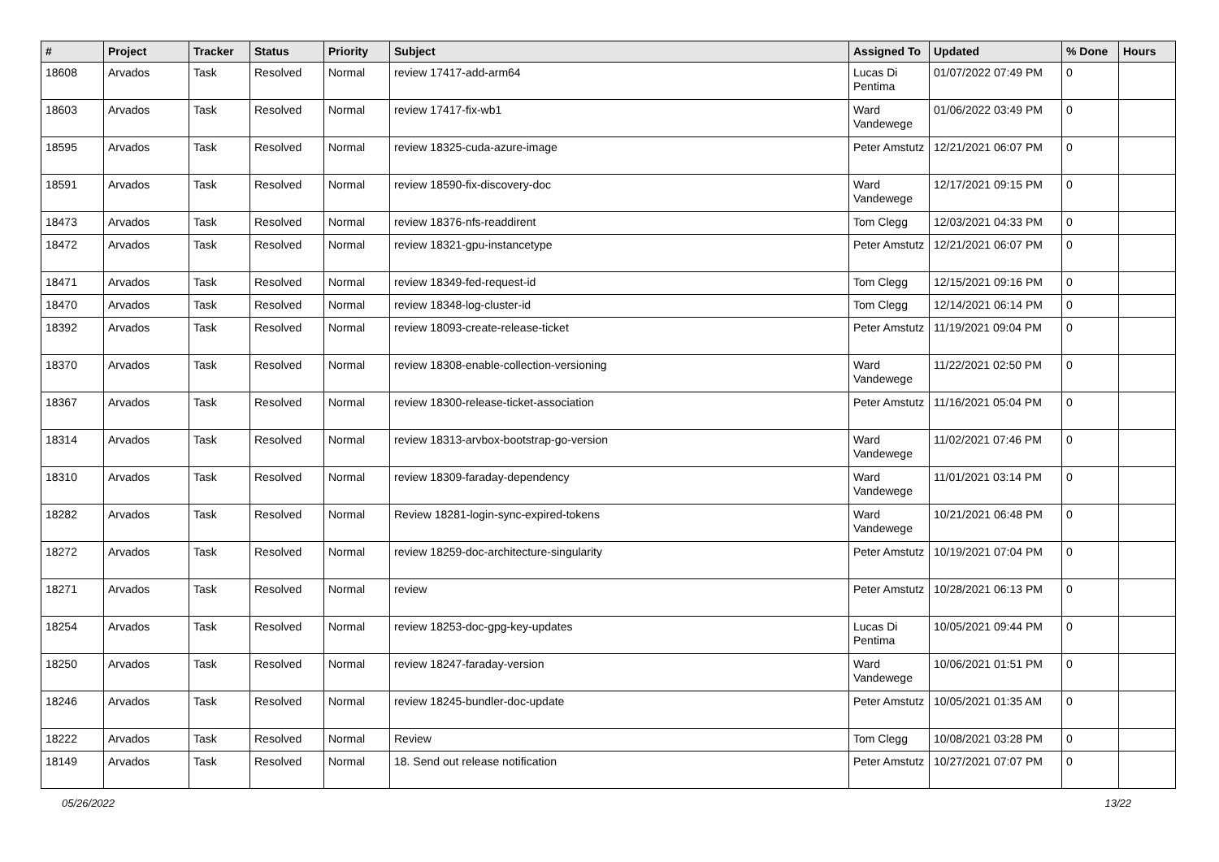| # | Project | Tracker | Status | Priority | Subject | Assigned To | Updated | % Done | Hours |
| --- | --- | --- | --- | --- | --- | --- | --- | --- | --- |
| 18608 | Arvados | Task | Resolved | Normal | review 17417-add-arm64 | Lucas Di Pentima | 01/07/2022 07:49 PM | 0 | |
| 18603 | Arvados | Task | Resolved | Normal | review 17417-fix-wb1 | Ward Vandewege | 01/06/2022 03:49 PM | 0 | |
| 18595 | Arvados | Task | Resolved | Normal | review 18325-cuda-azure-image | Peter Amstutz | 12/21/2021 06:07 PM | 0 | |
| 18591 | Arvados | Task | Resolved | Normal | review 18590-fix-discovery-doc | Ward Vandewege | 12/17/2021 09:15 PM | 0 | |
| 18473 | Arvados | Task | Resolved | Normal | review 18376-nfs-readdirent | Tom Clegg | 12/03/2021 04:33 PM | 0 | |
| 18472 | Arvados | Task | Resolved | Normal | review 18321-gpu-instancetype | Peter Amstutz | 12/21/2021 06:07 PM | 0 | |
| 18471 | Arvados | Task | Resolved | Normal | review 18349-fed-request-id | Tom Clegg | 12/15/2021 09:16 PM | 0 | |
| 18470 | Arvados | Task | Resolved | Normal | review 18348-log-cluster-id | Tom Clegg | 12/14/2021 06:14 PM | 0 | |
| 18392 | Arvados | Task | Resolved | Normal | review 18093-create-release-ticket | Peter Amstutz | 11/19/2021 09:04 PM | 0 | |
| 18370 | Arvados | Task | Resolved | Normal | review 18308-enable-collection-versioning | Ward Vandewege | 11/22/2021 02:50 PM | 0 | |
| 18367 | Arvados | Task | Resolved | Normal | review 18300-release-ticket-association | Peter Amstutz | 11/16/2021 05:04 PM | 0 | |
| 18314 | Arvados | Task | Resolved | Normal | review 18313-arvbox-bootstrap-go-version | Ward Vandewege | 11/02/2021 07:46 PM | 0 | |
| 18310 | Arvados | Task | Resolved | Normal | review 18309-faraday-dependency | Ward Vandewege | 11/01/2021 03:14 PM | 0 | |
| 18282 | Arvados | Task | Resolved | Normal | Review 18281-login-sync-expired-tokens | Ward Vandewege | 10/21/2021 06:48 PM | 0 | |
| 18272 | Arvados | Task | Resolved | Normal | review 18259-doc-architecture-singularity | Peter Amstutz | 10/19/2021 07:04 PM | 0 | |
| 18271 | Arvados | Task | Resolved | Normal | review | Peter Amstutz | 10/28/2021 06:13 PM | 0 | |
| 18254 | Arvados | Task | Resolved | Normal | review 18253-doc-gpg-key-updates | Lucas Di Pentima | 10/05/2021 09:44 PM | 0 | |
| 18250 | Arvados | Task | Resolved | Normal | review 18247-faraday-version | Ward Vandewege | 10/06/2021 01:51 PM | 0 | |
| 18246 | Arvados | Task | Resolved | Normal | review 18245-bundler-doc-update | Peter Amstutz | 10/05/2021 01:35 AM | 0 | |
| 18222 | Arvados | Task | Resolved | Normal | Review | Tom Clegg | 10/08/2021 03:28 PM | 0 | |
| 18149 | Arvados | Task | Resolved | Normal | 18. Send out release notification | Peter Amstutz | 10/27/2021 07:07 PM | 0 | |
05/26/2022 13/22